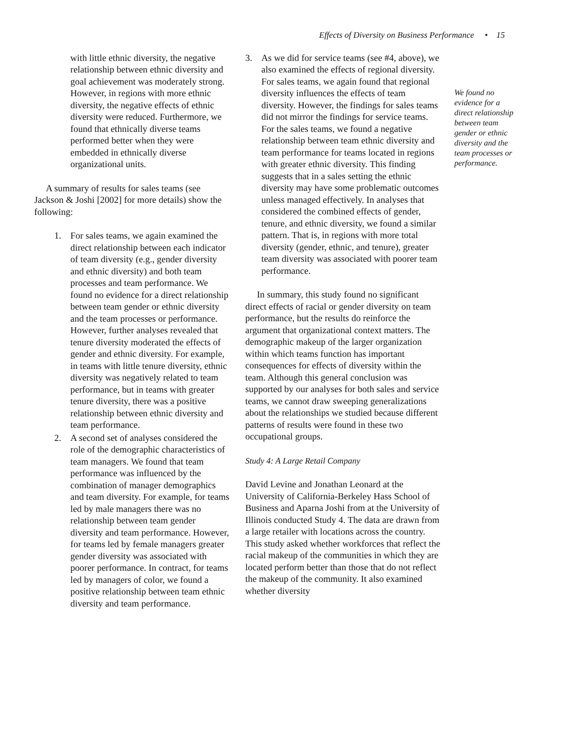Effects of Diversity on Business Performance • 15
with little ethnic diversity, the negative relationship between ethnic diversity and goal achievement was moderately strong. However, in regions with more ethnic diversity, the negative effects of ethnic diversity were reduced. Furthermore, we found that ethnically diverse teams performed better when they were embedded in ethnically diverse organizational units.
A summary of results for sales teams (see Jackson & Joshi [2002] for more details) show the following:
1. For sales teams, we again examined the direct relationship between each indicator of team diversity (e.g., gender diversity and ethnic diversity) and both team processes and team performance. We found no evidence for a direct relationship between team gender or ethnic diversity and the team processes or performance. However, further analyses revealed that tenure diversity moderated the effects of gender and ethnic diversity. For example, in teams with little tenure diversity, ethnic diversity was negatively related to team performance, but in teams with greater tenure diversity, there was a positive relationship between ethnic diversity and team performance.
2. A second set of analyses considered the role of the demographic characteristics of team managers. We found that team performance was influenced by the combination of manager demographics and team diversity. For example, for teams led by male managers there was no relationship between team gender diversity and team performance. However, for teams led by female managers greater gender diversity was associated with poorer performance. In contract, for teams led by managers of color, we found a positive relationship between team ethnic diversity and team performance.
3. As we did for service teams (see #4, above), we also examined the effects of regional diversity. For sales teams, we again found that regional diversity influences the effects of team diversity. However, the findings for sales teams did not mirror the findings for service teams. For the sales teams, we found a negative relationship between team ethnic diversity and team performance for teams located in regions with greater ethnic diversity. This finding suggests that in a sales setting the ethnic diversity may have some problematic outcomes unless managed effectively. In analyses that considered the combined effects of gender, tenure, and ethnic diversity, we found a similar pattern. That is, in regions with more total diversity (gender, ethnic, and tenure), greater team diversity was associated with poorer team performance.
In summary, this study found no significant direct effects of racial or gender diversity on team performance, but the results do reinforce the argument that organizational context matters. The demographic makeup of the larger organization within which teams function has important consequences for effects of diversity within the team. Although this general conclusion was supported by our analyses for both sales and service teams, we cannot draw sweeping generalizations about the relationships we studied because different patterns of results were found in these two occupational groups.
Study 4: A Large Retail Company
David Levine and Jonathan Leonard at the University of California-Berkeley Hass School of Business and Aparna Joshi from at the University of Illinois conducted Study 4. The data are drawn from a large retailer with locations across the country. This study asked whether workforces that reflect the racial makeup of the communities in which they are located perform better than those that do not reflect the makeup of the community. It also examined whether diversity
We found no evidence for a direct relationship between team gender or ethnic diversity and the team processes or performance.